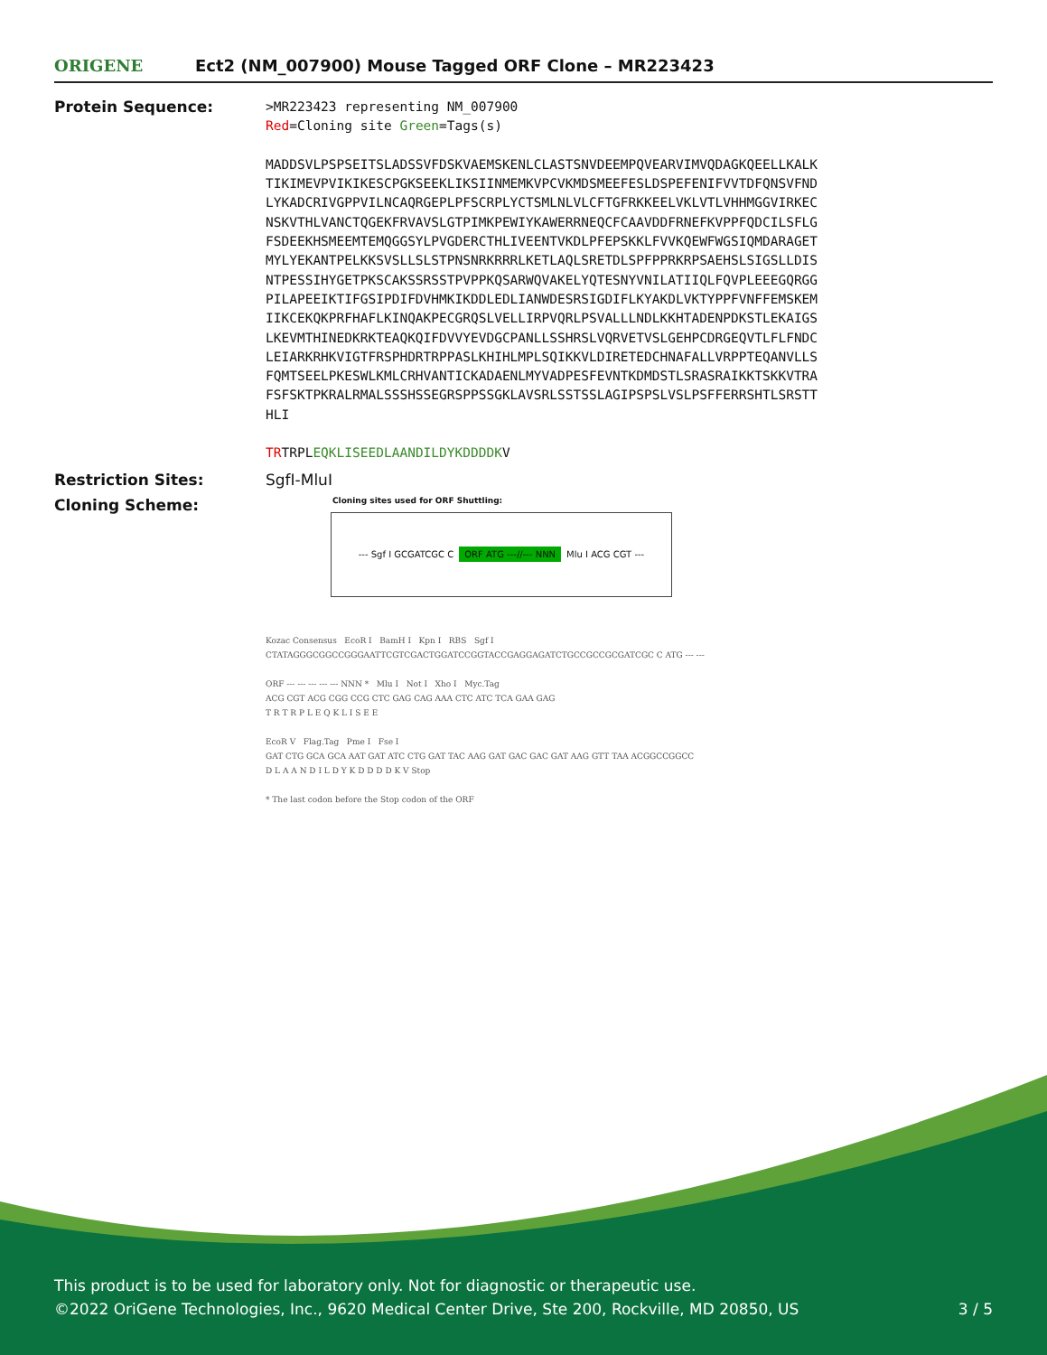ORIGENE
Ect2 (NM_007900) Mouse Tagged ORF Clone – MR223423
Protein Sequence:
>MR223423 representing NM_007900
Red=Cloning site Green=Tags(s)
MADDSVLPSPSEITSLADSSVFDSKVAEMSKENLCLASTSNVDEEMPQVEARVIMVQDAGKQEELLKALK
TIKIMEVPVIKIKESCPGKSEEKLIKSIINMEMKVPCVKMDSMEEFESLDSPEFENIFVVTDFQNSVFND
LYKADCRIVGPPVILNCAQRGEPLPFSCRPLYCTSMLNLVLCFTGFRKKEELVKLVTLVHHMGGVIRKEC
NSKVTHLVANCTQGEKFRVAVSLGTPIMKPEWIYKAWERRNEQCFCAAVDDFRNEFKVPPFQDCILSFLG
FSDEEKHSMEEMTEMQGGSYLPVGDERCTHLIVEENTVKDLPFEPSKKLFVVKQEWFWGSIQMDARAGET
MYLYEKANTPELKKSVSLLSLSTPNSNRKRRRLKETLAQLSRETDLSPFPPRKRPSAEHSLSIGSLLDIS
NTPESSIHYGETPKSCAKSSRSSTPVPPKQSARWQVAKELYQTESNYVNILATIIQLFQVPLEEEGQRGG
PILAPEEIKTIFGSIPDIFDVHMKIKDDLEDLIANWDESRSIGDIFLKYAKDLVKTYPPFVNFFEMSKEM
IIKCEKQKPRFHAFLKINQAKPECGRQSLVELLIRPVQRLPSVALLLNDLKKHTADENPDKSTLEKAIGS
LKEVMTHINEDKRKTEAQKQIFDVVYEVDGCPANLLSSHRSLVQRVETVSLGEHPCDRGEQVTLFLFNDC
LEIARKRHKVIGTFRSPHDRTRPPASLKHIHLMPLSQIKKVLDIRETEDCHNAFALLVRPPTEQANVLLS
FQMTSEELPKESWLKMLCRHVANTICKADAENLMYVADPESFEVNTKDMDSTLSRASRAIKKTSKKVTRA
FSFSKTPKRALRMALSSSHSSEGRSPPSSGKLAVSRLSSTSSLAGIPSPSLVSLPSFFERRSHTLSRSTT
HLI
TRTRPLEQKLISEEDLAANDILDYKDDDDKV
Restriction Sites: SgfI-MluI
Cloning Scheme:
Cloning sites used for ORF Shuttling:
--- Sgf I GCGATCGC C ORF ATG ---//--- NNN Mlu I ACG CGT ---
Kozac Consensus EcoR I BamH I Kpn I RBS Sgf I
CTATAGGGCGGCCGGGAATTCGTCGACTGGATCCGGTACCGAGGAGATCTGCCGCCGCGATCGC C ATG --- ---
ORF --- --- --- --- --- NNN * Mlu I Not I Xho I Myc.Tag
ACG CGT ACG CGG CCG CTC GAG CAG AAA CTC ATC TCA GAA GAG
T R T R P L E Q K L I S E E
EcoR V Flag.Tag Pme I Fse I
GAT CTG GCA GCA AAT GAT ATC CTG GAT TAC AAG GAT GAC GAC GAT AAG GTT TAA ACGGCCGGCC
D L A A N D I L D Y K D D D D K V Stop
* The last codon before the Stop codon of the ORF
This product is to be used for laboratory only. Not for diagnostic or therapeutic use.
©2022 OriGene Technologies, Inc., 9620 Medical Center Drive, Ste 200, Rockville, MD 20850, US 3 / 5